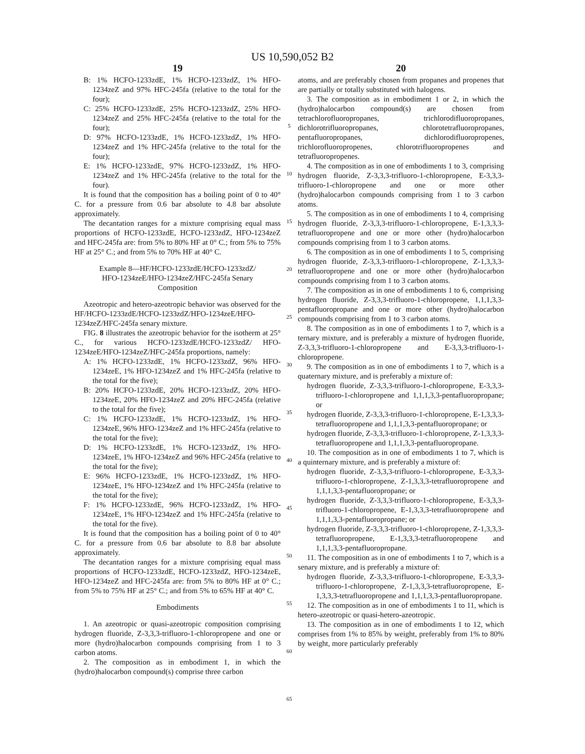US 10,590,052 B2
19
B: 1% HCFO-1233zdE, 1% HCFO-1233zdZ, 1% HFO-1234zeZ and 97% HFC-245fa (relative to the total for the four);
C: 25% HCFO-1233zdE, 25% HCFO-1233zdZ, 25% HFO-1234zeZ and 25% HFC-245fa (relative to the total for the four);
D: 97% HCFO-1233zdE, 1% HCFO-1233zdZ, 1% HFO-1234zeZ and 1% HFC-245fa (relative to the total for the four);
E: 1% HCFO-1233zdE, 97% HCFO-1233zdZ, 1% HFO-1234zeZ and 1% HFC-245fa (relative to the total for the four).
It is found that the composition has a boiling point of 0 to 40° C. for a pressure from 0.6 bar absolute to 4.8 bar absolute approximately.
The decantation ranges for a mixture comprising equal mass proportions of HCFO-1233zdE, HCFO-1233zdZ, HFO-1234zeZ and HFC-245fa are: from 5% to 80% HF at 0° C.; from 5% to 75% HF at 25° C.; and from 5% to 70% HF at 40° C.
Example 8—HF/HCFO-1233zdE/HCFO-1233zdZ/ HFO-1234zeE/HFO-1234zeZ/HFC-245fa Senary Composition
Azeotropic and hetero-azeotropic behavior was observed for the HF/HCFO-1233zdE/HCFO-1233zdZ/HFO-1234zeE/HFO-1234zeZ/HFC-245fa senary mixture.
FIG. 8 illustrates the azeotropic behavior for the isotherm at 25° C., for various HCFO-1233zdE/HCFO-1233zdZ/ HFO-1234zeE/HFO-1234zeZ/HFC-245fa proportions, namely:
A: 1% HCFO-1233zdE, 1% HCFO-1233zdZ, 96% HFO-1234zeE, 1% HFO-1234zeZ and 1% HFC-245fa (relative to the total for the five);
B: 20% HCFO-1233zdE, 20% HCFO-1233zdZ, 20% HFO-1234zeE, 20% HFO-1234zeZ and 20% HFC-245fa (relative to the total for the five);
C: 1% HCFO-1233zdE, 1% HCFO-1233zdZ, 1% HFO-1234zeE, 96% HFO-1234zeZ and 1% HFC-245fa (relative to the total for the five);
D: 1% HCFO-1233zdE, 1% HCFO-1233zdZ, 1% HFO-1234zeE, 1% HFO-1234zeZ and 96% HFC-245fa (relative to the total for the five);
E: 96% HCFO-1233zdE, 1% HCFO-1233zdZ, 1% HFO-1234zeE, 1% HFO-1234zeZ and 1% HFC-245fa (relative to the total for the five);
F: 1% HCFO-1233zdE, 96% HCFO-1233zdZ, 1% HFO-1234zeE, 1% HFO-1234zeZ and 1% HFC-245fa (relative to the total for the five).
It is found that the composition has a boiling point of 0 to 40° C. for a pressure from 0.6 bar absolute to 8.8 bar absolute approximately.
The decantation ranges for a mixture comprising equal mass proportions of HCFO-1233zdE, HCFO-1233zdZ, HFO-1234zeE, HFO-1234zeZ and HFC-245fa are: from 5% to 80% HF at 0° C.; from 5% to 75% HF at 25° C.; and from 5% to 65% HF at 40° C.
Embodiments
1. An azeotropic or quasi-azeotropic composition comprising hydrogen fluoride, Z-3,3,3-trifluoro-1-chloropropene and one or more (hydro)halocarbon compounds comprising from 1 to 3 carbon atoms.
2. The composition as in embodiment 1, in which the (hydro)halocarbon compound(s) comprise three carbon
5
10
15
20
25
30
35
40
45
50
55
60
65
20
atoms, and are preferably chosen from propanes and propenes that are partially or totally substituted with halogens.
3. The composition as in embodiment 1 or 2, in which the (hydro)halocarbon compound(s) are chosen from tetrachlorofluoropropanes, trichlorodifluoropropanes, dichlorotrifluoropropanes, chlorotetrafluoropropanes, pentafluoropropanes, dichlorodifluoropropenes, trichlorofluoropropenes, chlorotrifluoropropenes and tetrafluoropropenes.
4. The composition as in one of embodiments 1 to 3, comprising hydrogen fluoride, Z-3,3,3-trifluoro-1-chloropropene, E-3,3,3-trifluoro-1-chloropropene and one or more other (hydro)halocarbon compounds comprising from 1 to 3 carbon atoms.
5. The composition as in one of embodiments 1 to 4, comprising hydrogen fluoride, Z-3,3,3-trifluoro-1-chloropropene, E-1,3,3,3-tetrafluoropropene and one or more other (hydro)halocarbon compounds comprising from 1 to 3 carbon atoms.
6. The composition as in one of embodiments 1 to 5, comprising hydrogen fluoride, Z-3,3,3-trifluoro-1-chloropropene, Z-1,3,3,3-tetrafluoropropene and one or more other (hydro)halocarbon compounds comprising from 1 to 3 carbon atoms.
7. The composition as in one of embodiments 1 to 6, comprising hydrogen fluoride, Z-3,3,3-trifluoro-1-chloropropene, 1,1,1,3,3-pentafluoropropane and one or more other (hydro)halocarbon compounds comprising from 1 to 3 carbon atoms.
8. The composition as in one of embodiments 1 to 7, which is a ternary mixture, and is preferably a mixture of hydrogen fluoride, Z-3,3,3-trifluoro-1-chloropropene and E-3,3,3-trifluoro-1-chloropropene.
9. The composition as in one of embodiments 1 to 7, which is a quaternary mixture, and is preferably a mixture of:
hydrogen fluoride, Z-3,3,3-trifluoro-1-chloropropene, E-3,3,3-trifluoro-1-chloropropene and 1,1,1,3,3-pentafluoropropane; or
hydrogen fluoride, Z-3,3,3-trifluoro-1-chloropropene, E-1,3,3,3-tetrafluoropropene and 1,1,1,3,3-pentafluoropropane; or
hydrogen fluoride, Z-3,3,3-trifluoro-1-chloropropene, Z-1,3,3,3-tetrafluoropropene and 1,1,1,3,3-pentafluoropropane.
10. The composition as in one of embodiments 1 to 7, which is a quinternary mixture, and is preferably a mixture of:
hydrogen fluoride, Z-3,3,3-trifluoro-1-chloropropene, E-3,3,3-trifluoro-1-chloropropene, Z-1,3,3,3-tetrafluoropropene and 1,1,1,3,3-pentafluoropropane; or
hydrogen fluoride, Z-3,3,3-trifluoro-1-chloropropene, E-3,3,3-trifluoro-1-chloropropene, E-1,3,3,3-tetrafluoropropene and 1,1,1,3,3-pentafluoropropane; or
hydrogen fluoride, Z-3,3,3-trifluoro-1-chloropropene, Z-1,3,3,3-tetrafluoropropene, E-1,3,3,3-tetrafluoropropene and 1,1,1,3,3-pentafluoropropane.
11. The composition as in one of embodiments 1 to 7, which is a senary mixture, and is preferably a mixture of:
hydrogen fluoride, Z-3,3,3-trifluoro-1-chloropropene, E-3,3,3-trifluoro-1-chloropropene, Z-1,3,3,3-tetrafluoropropene, E-1,3,3,3-tetrafluoropropene and 1,1,1,3,3-pentafluoropropane.
12. The composition as in one of embodiments 1 to 11, which is hetero-azeotropic or quasi-hetero-azeotropic.
13. The composition as in one of embodiments 1 to 12, which comprises from 1% to 85% by weight, preferably from 1% to 80% by weight, more particularly preferably